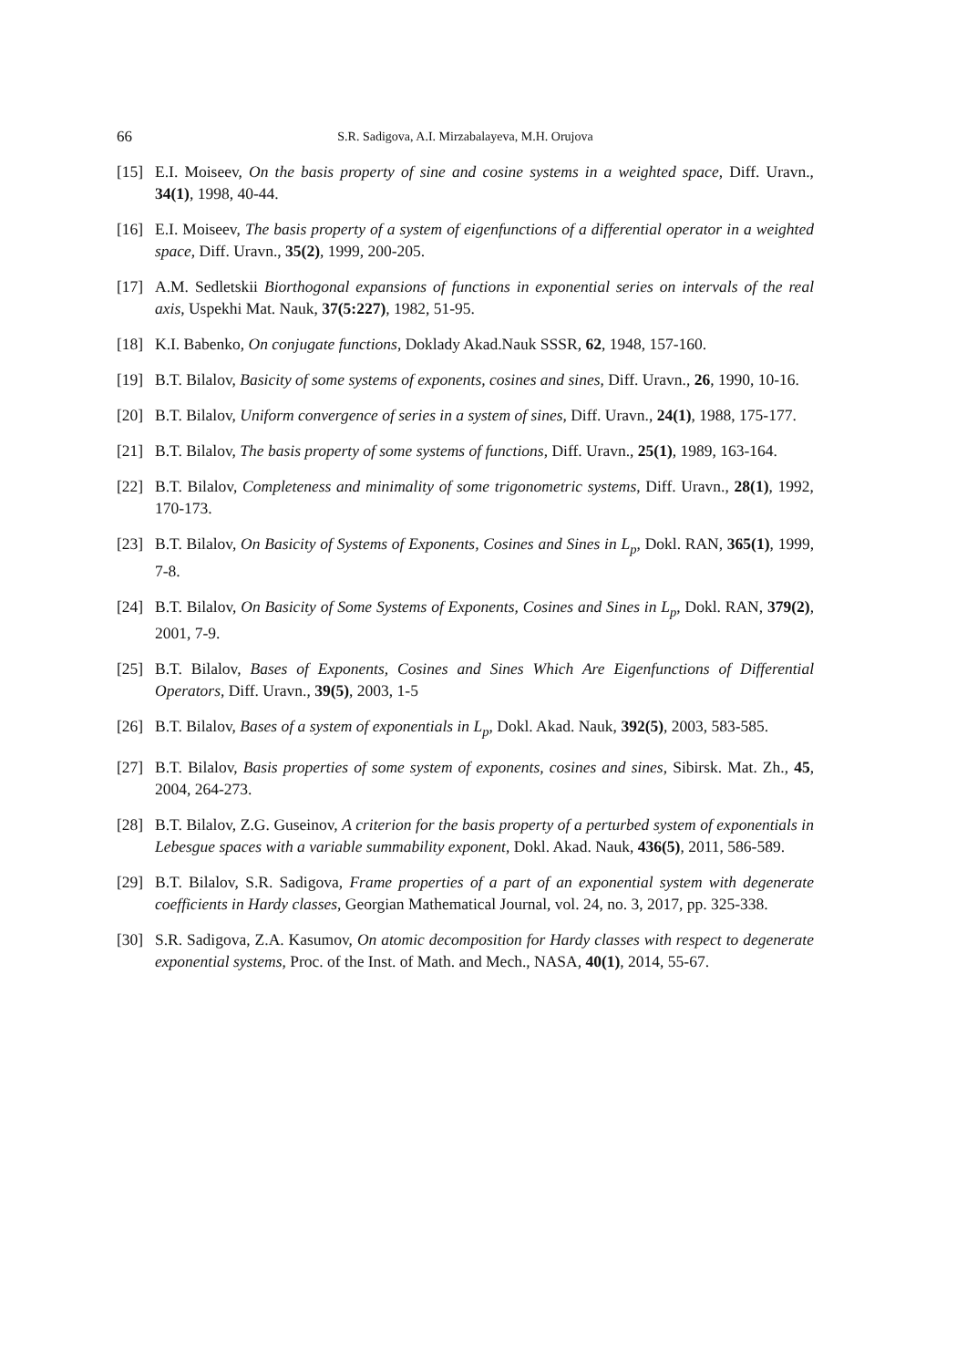66 S.R. Sadigova, A.I. Mirzabalayeva, M.H. Orujova
[15] E.I. Moiseev, On the basis property of sine and cosine systems in a weighted space, Diff. Uravn., 34(1), 1998, 40-44.
[16] E.I. Moiseev, The basis property of a system of eigenfunctions of a differential operator in a weighted space, Diff. Uravn., 35(2), 1999, 200-205.
[17] A.M. Sedletskii Biorthogonal expansions of functions in exponential series on intervals of the real axis, Uspekhi Mat. Nauk, 37(5:227), 1982, 51-95.
[18] K.I. Babenko, On conjugate functions, Doklady Akad.Nauk SSSR, 62, 1948, 157-160.
[19] B.T. Bilalov, Basicity of some systems of exponents, cosines and sines, Diff. Uravn., 26, 1990, 10-16.
[20] B.T. Bilalov, Uniform convergence of series in a system of sines, Diff. Uravn., 24(1), 1988, 175-177.
[21] B.T. Bilalov, The basis property of some systems of functions, Diff. Uravn., 25(1), 1989, 163-164.
[22] B.T. Bilalov, Completeness and minimality of some trigonometric systems, Diff. Uravn., 28(1), 1992, 170-173.
[23] B.T. Bilalov, On Basicity of Systems of Exponents, Cosines and Sines in L<sub>p</sub>, Dokl. RAN, 365(1), 1999, 7-8.
[24] B.T. Bilalov, On Basicity of Some Systems of Exponents, Cosines and Sines in L<sub>p</sub>, Dokl. RAN, 379(2), 2001, 7-9.
[25] B.T. Bilalov, Bases of Exponents, Cosines and Sines Which Are Eigenfunctions of Differential Operators, Diff. Uravn., 39(5), 2003, 1-5
[26] B.T. Bilalov, Bases of a system of exponentials in L<sub>p</sub>, Dokl. Akad. Nauk, 392(5), 2003, 583-585.
[27] B.T. Bilalov, Basis properties of some system of exponents, cosines and sines, Sibirsk. Mat. Zh., 45, 2004, 264-273.
[28] B.T. Bilalov, Z.G. Guseinov, A criterion for the basis property of a perturbed system of exponentials in Lebesgue spaces with a variable summability exponent, Dokl. Akad. Nauk, 436(5), 2011, 586-589.
[29] B.T. Bilalov, S.R. Sadigova, Frame properties of a part of an exponential system with degenerate coefficients in Hardy classes, Georgian Mathematical Journal, vol. 24, no. 3, 2017, pp. 325-338.
[30] S.R. Sadigova, Z.A. Kasumov, On atomic decomposition for Hardy classes with respect to degenerate exponential systems, Proc. of the Inst. of Math. and Mech., NASA, 40(1), 2014, 55-67.